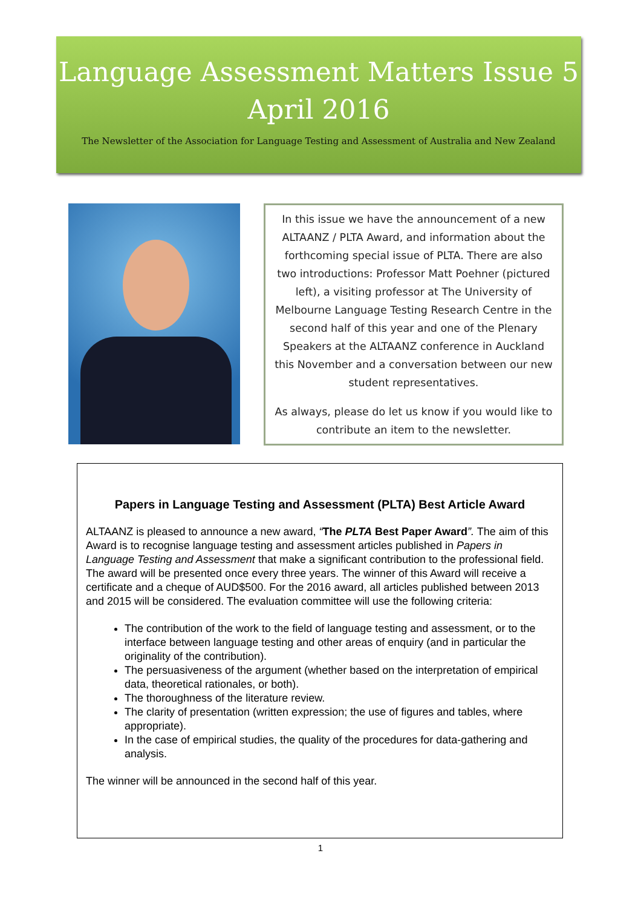Language Assessment Matters Issue 5
April 2016
The Newsletter of the Association for Language Testing and Assessment of Australia and New Zealand
In this issue we have the announcement of a new ALTAANZ / PLTA Award, and information about the forthcoming special issue of PLTA. There are also two introductions: Professor Matt Poehner (pictured left), a visiting professor at The University of Melbourne Language Testing Research Centre in the second half of this year and one of the Plenary Speakers at the ALTAANZ conference in Auckland this November and a conversation between our new student representatives.
As always, please do let us know if you would like to contribute an item to the newsletter.
Papers in Language Testing and Assessment (PLTA) Best Article Award
ALTAANZ is pleased to announce a new award, “The PLTA Best Paper Award”. The aim of this Award is to recognise language testing and assessment articles published in Papers in Language Testing and Assessment that make a significant contribution to the professional field. The award will be presented once every three years. The winner of this Award will receive a certificate and a cheque of AUD$500. For the 2016 award, all articles published between 2013 and 2015 will be considered. The evaluation committee will use the following criteria:
The contribution of the work to the field of language testing and assessment, or to the interface between language testing and other areas of enquiry (and in particular the originality of the contribution).
The persuasiveness of the argument (whether based on the interpretation of empirical data, theoretical rationales, or both).
The thoroughness of the literature review.
The clarity of presentation (written expression; the use of figures and tables, where appropriate).
In the case of empirical studies, the quality of the procedures for data-gathering and analysis.
The winner will be announced in the second half of this year.
1